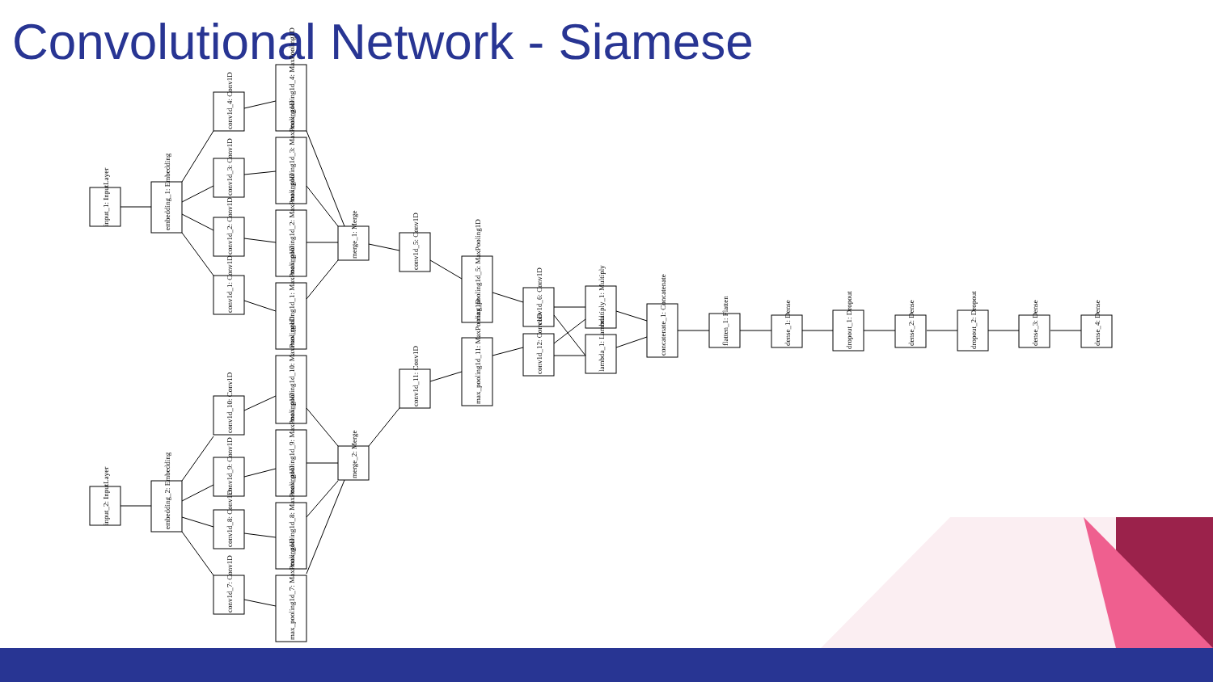Convolutional Network - Siamese
input_1: InputLayer
embedding_1: Embedding
conv1d_4: Conv1D
conv1d_3: Conv1D
conv1d_2: Conv1D
conv1d_1: Conv1D
max_pooling1d_4: MaxPooling1D
max_pooling1d_3: MaxPooling1D
max_pooling1d_2: MaxPooling1D
max_pooling1d_1: MaxPooling1D
merge_1: Merge
conv1d_5: Conv1D
max_pooling1d_5: MaxPooling1D
conv1d_6: Conv1D
conv1d_12: Conv1D
multiply_1: Multiply
lambda_1: Lambda
concatenate_1: Concatenate
flatten_1: Flatten
dense_1: Dense
dropout_1: Dropout
dense_2: Dense
dropout_2: Dropout
dense_3: Dense
dense_4: Dense
max_pooling1d_11: MaxPooling1D
conv1d_11: Conv1D
merge_2: Merge
input_2: InputLayer
embedding_2: Embedding
conv1d_10: Conv1D
conv1d_9: Conv1D
conv1d_8: Conv1D
conv1d_7: Conv1D
max_pooling1d_10: MaxPooling1D
max_pooling1d_9: MaxPooling1D
max_pooling1d_8: MaxPooling1D
max_pooling1d_7: MaxPooling1D